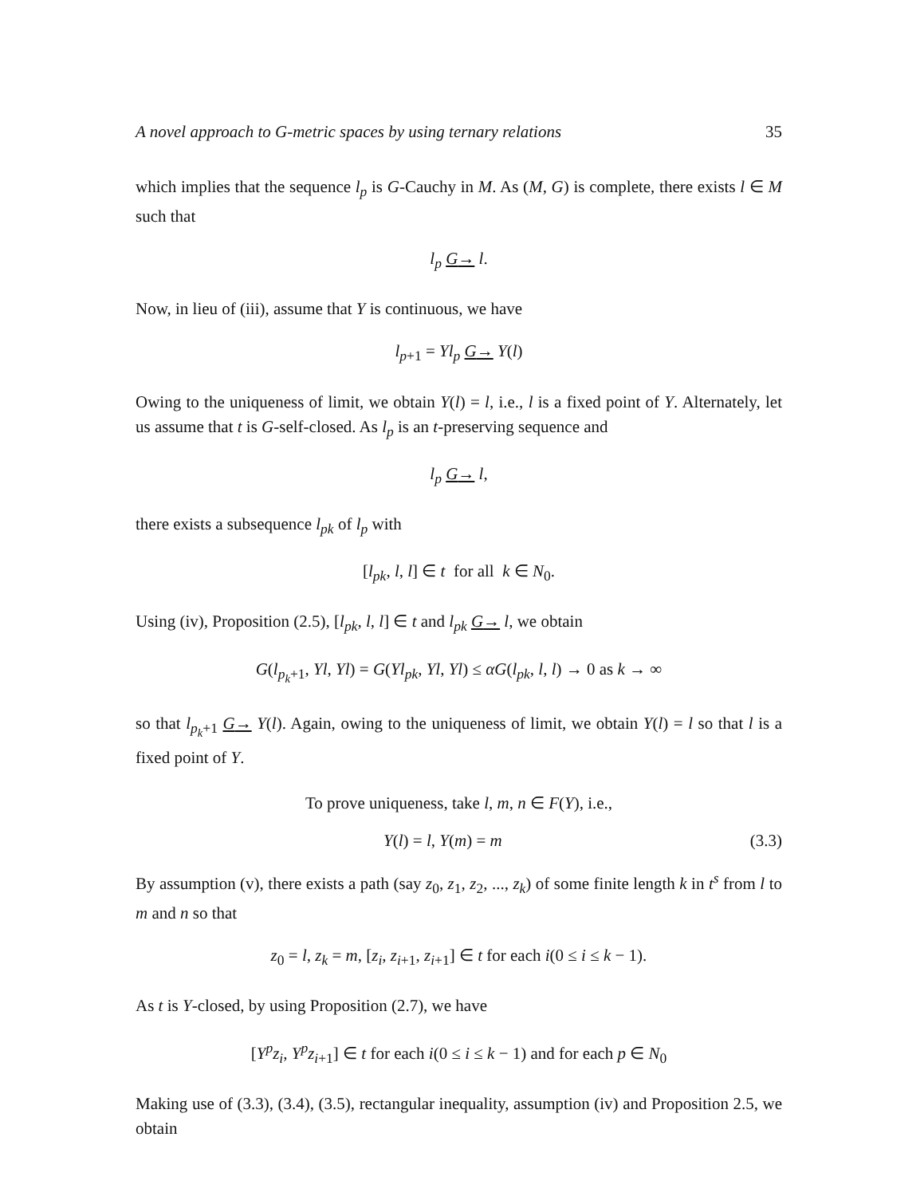A novel approach to G-metric spaces by using ternary relations 35
which implies that the sequence l<sub>p</sub> is G-Cauchy in M. As (M, G) is complete, there exists l ∈ M such that
l<sub>p</sub> G→ l.
Now, in lieu of (iii), assume that Y is continuous, we have
l<sub>p+1</sub> = Yl<sub>p</sub> G→ Y(l)
Owing to the uniqueness of limit, we obtain Y(l) = l, i.e., l is a fixed point of Y. Alternately, let us assume that t is G-self-closed. As l<sub>p</sub> is an t-preserving sequence and
l<sub>p</sub> G→ l,
there exists a subsequence l<sub>pk</sub> of l<sub>p</sub> with
[l<sub>pk</sub>, l, l] ∈ t for all k ∈ N<sub>0</sub>.
Using (iv), Proposition (2.5), [l<sub>pk</sub>, l, l] ∈ t and l<sub>pk</sub> G→ l, we obtain
G(l<sub>p<sub>k</sub>+1</sub>, Yl, Yl) = G(Yl<sub>pk</sub>, Yl, Yl) ≤ αG(l<sub>pk</sub>, l, l) → 0 as k → ∞
so that l<sub>p<sub>k</sub>+1</sub> G→ Y(l). Again, owing to the uniqueness of limit, we obtain Y(l) = l so that l is a fixed point of Y.
To prove uniqueness, take l, m, n ∈ F(Y), i.e.,
Y(l) = l, Y(m) = m (3.3)
By assumption (v), there exists a path (say z<sub>0</sub>, z<sub>1</sub>, z<sub>2</sub>, ..., z<sub>k</sub>) of some finite length k in t<sup>s</sup> from l to m and n so that
z<sub>0</sub> = l, z<sub>k</sub> = m, [z<sub>i</sub>, z<sub>i+1</sub>, z<sub>i+1</sub>] ∈ t for each i(0 ≤ i ≤ k − 1).
As t is Y-closed, by using Proposition (2.7), we have
[Y<sup>p</sup>z<sub>i</sub>, Y<sup>p</sup>z<sub>i+1</sub>] ∈ t for each i(0 ≤ i ≤ k − 1) and for each p ∈ N<sub>0</sub>
Making use of (3.3), (3.4), (3.5), rectangular inequality, assumption (iv) and Proposition 2.5, we obtain